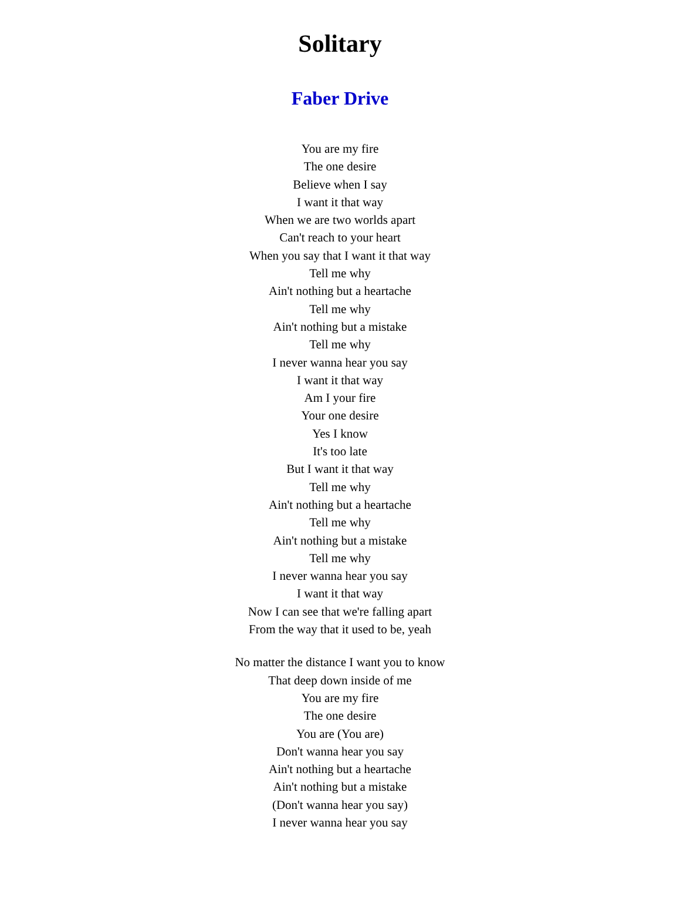Solitary
Faber Drive
You are my fire
The one desire
Believe when I say
I want it that way
When we are two worlds apart
Can't reach to your heart
When you say that I want it that way
Tell me why
Ain't nothing but a heartache
Tell me why
Ain't nothing but a mistake
Tell me why
I never wanna hear you say
I want it that way
Am I your fire
Your one desire
Yes I know
It's too late
But I want it that way
Tell me why
Ain't nothing but a heartache
Tell me why
Ain't nothing but a mistake
Tell me why
I never wanna hear you say
I want it that way
Now I can see that we're falling apart
From the way that it used to be, yeah
No matter the distance I want you to know
That deep down inside of me
You are my fire
The one desire
You are (You are)
Don't wanna hear you say
Ain't nothing but a heartache
Ain't nothing but a mistake
(Don't wanna hear you say)
I never wanna hear you say